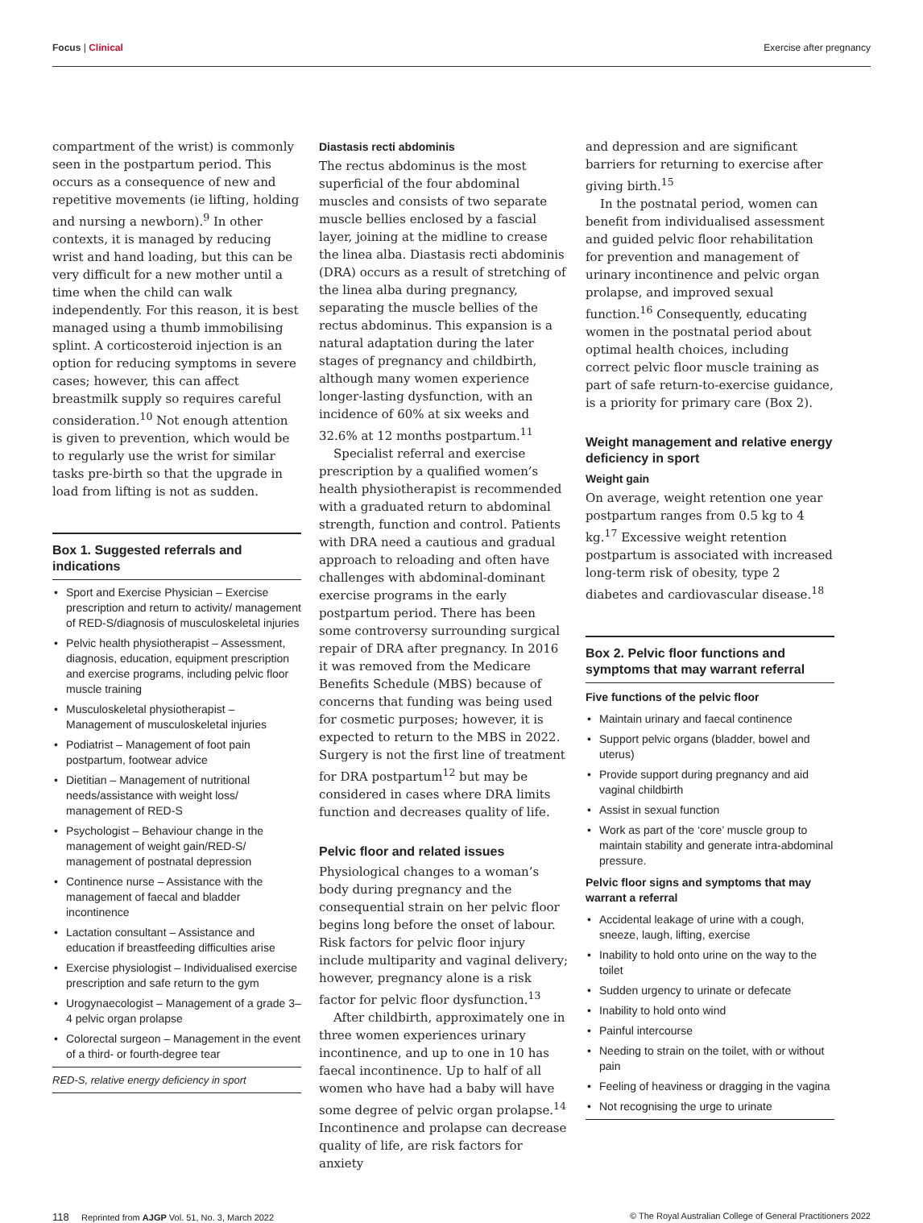Focus | Clinical Exercise after pregnancy
compartment of the wrist) is commonly seen in the postpartum period. This occurs as a consequence of new and repetitive movements (ie lifting, holding and nursing a newborn).<sup>9</sup> In other contexts, it is managed by reducing wrist and hand loading, but this can be very difficult for a new mother until a time when the child can walk independently. For this reason, it is best managed using a thumb immobilising splint. A corticosteroid injection is an option for reducing symptoms in severe cases; however, this can affect breastmilk supply so requires careful consideration.<sup>10</sup> Not enough attention is given to prevention, which would be to regularly use the wrist for similar tasks pre-birth so that the upgrade in load from lifting is not as sudden.
Box 1. Suggested referrals and indications
• Sport and Exercise Physician – Exercise prescription and return to activity/ management of RED-S/diagnosis of musculoskeletal injuries
• Pelvic health physiotherapist – Assessment, diagnosis, education, equipment prescription and exercise programs, including pelvic floor muscle training
• Musculoskeletal physiotherapist – Management of musculoskeletal injuries
• Podiatrist – Management of foot pain postpartum, footwear advice
• Dietitian – Management of nutritional needs/assistance with weight loss/ management of RED-S
• Psychologist – Behaviour change in the management of weight gain/RED-S/ management of postnatal depression
• Continence nurse – Assistance with the management of faecal and bladder incontinence
• Lactation consultant – Assistance and education if breastfeeding difficulties arise
• Exercise physiologist – Individualised exercise prescription and safe return to the gym
• Urogynaecologist – Management of a grade 3–4 pelvic organ prolapse
• Colorectal surgeon – Management in the event of a third- or fourth-degree tear
RED-S, relative energy deficiency in sport
Diastasis recti abdominis
The rectus abdominus is the most superficial of the four abdominal muscles and consists of two separate muscle bellies enclosed by a fascial layer, joining at the midline to crease the linea alba. Diastasis recti abdominis (DRA) occurs as a result of stretching of the linea alba during pregnancy, separating the muscle bellies of the rectus abdominus. This expansion is a natural adaptation during the later stages of pregnancy and childbirth, although many women experience longer-lasting dysfunction, with an incidence of 60% at six weeks and 32.6% at 12 months postpartum.<sup>11</sup>
Specialist referral and exercise prescription by a qualified women’s health physiotherapist is recommended with a graduated return to abdominal strength, function and control. Patients with DRA need a cautious and gradual approach to reloading and often have challenges with abdominal-dominant exercise programs in the early postpartum period. There has been some controversy surrounding surgical repair of DRA after pregnancy. In 2016 it was removed from the Medicare Benefits Schedule (MBS) because of concerns that funding was being used for cosmetic purposes; however, it is expected to return to the MBS in 2022. Surgery is not the first line of treatment for DRA postpartum<sup>12</sup> but may be considered in cases where DRA limits function and decreases quality of life.
Pelvic floor and related issues
Physiological changes to a woman’s body during pregnancy and the consequential strain on her pelvic floor begins long before the onset of labour. Risk factors for pelvic floor injury include multiparity and vaginal delivery; however, pregnancy alone is a risk factor for pelvic floor dysfunction.<sup>13</sup>
After childbirth, approximately one in three women experiences urinary incontinence, and up to one in 10 has faecal incontinence. Up to half of all women who have had a baby will have some degree of pelvic organ prolapse.<sup>14</sup> Incontinence and prolapse can decrease quality of life, are risk factors for anxiety
and depression and are significant barriers for returning to exercise after giving birth.<sup>15</sup>
In the postnatal period, women can benefit from individualised assessment and guided pelvic floor rehabilitation for prevention and management of urinary incontinence and pelvic organ prolapse, and improved sexual function.<sup>16</sup> Consequently, educating women in the postnatal period about optimal health choices, including correct pelvic floor muscle training as part of safe return-to-exercise guidance, is a priority for primary care (Box 2).
Weight management and relative energy deficiency in sport
Weight gain
On average, weight retention one year postpartum ranges from 0.5 kg to 4 kg.<sup>17</sup> Excessive weight retention postpartum is associated with increased long-term risk of obesity, type 2 diabetes and cardiovascular disease.<sup>18</sup>
Box 2. Pelvic floor functions and symptoms that may warrant referral
Five functions of the pelvic floor
• Maintain urinary and faecal continence
• Support pelvic organs (bladder, bowel and uterus)
• Provide support during pregnancy and aid vaginal childbirth
• Assist in sexual function
• Work as part of the ‘core’ muscle group to maintain stability and generate intra-abdominal pressure.
Pelvic floor signs and symptoms that may warrant a referral
• Accidental leakage of urine with a cough, sneeze, laugh, lifting, exercise
• Inability to hold onto urine on the way to the toilet
• Sudden urgency to urinate or defecate
• Inability to hold onto wind
• Painful intercourse
• Needing to strain on the toilet, with or without pain
• Feeling of heaviness or dragging in the vagina
• Not recognising the urge to urinate
118 Reprinted from AJGP Vol. 51, No. 3, March 2022
© The Royal Australian College of General Practitioners 2022